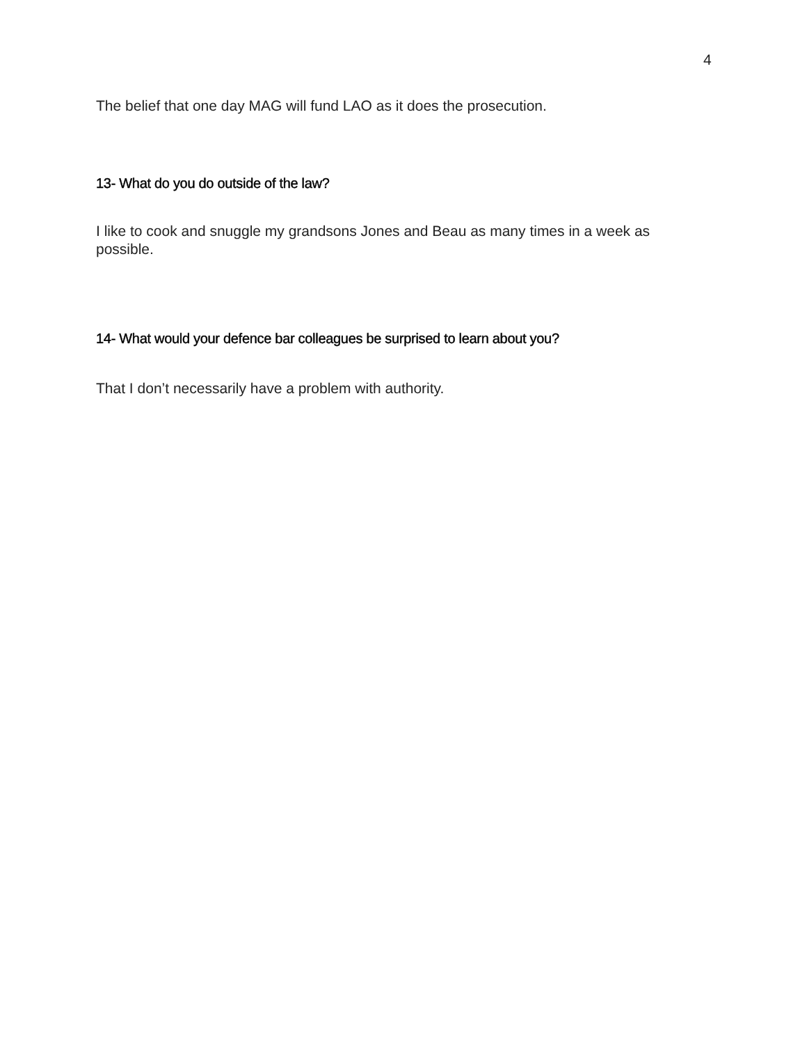4
The belief that one day MAG will fund LAO as it does the prosecution.
13- What do you do outside of the law?
I like to cook and snuggle my grandsons Jones and Beau as many times in a week as possible.
14- What would your defence bar colleagues be surprised to learn about you?
That I don’t necessarily have a problem with authority.